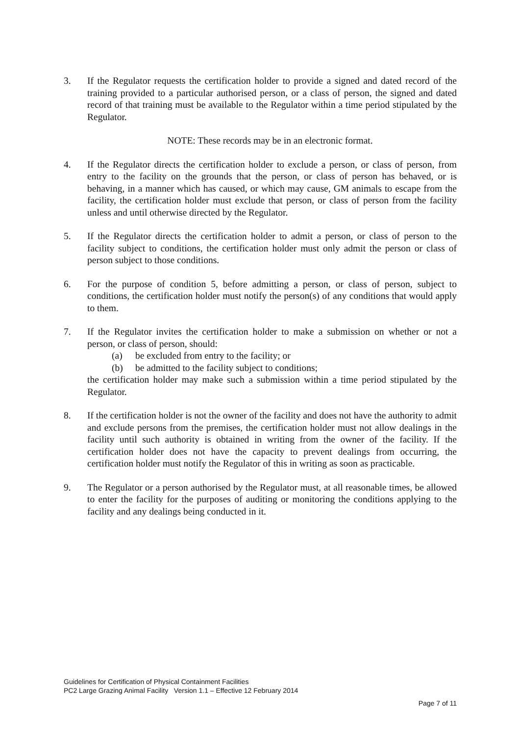3. If the Regulator requests the certification holder to provide a signed and dated record of the training provided to a particular authorised person, or a class of person, the signed and dated record of that training must be available to the Regulator within a time period stipulated by the Regulator.
NOTE: These records may be in an electronic format.
4. If the Regulator directs the certification holder to exclude a person, or class of person, from entry to the facility on the grounds that the person, or class of person has behaved, or is behaving, in a manner which has caused, or which may cause, GM animals to escape from the facility, the certification holder must exclude that person, or class of person from the facility unless and until otherwise directed by the Regulator.
5. If the Regulator directs the certification holder to admit a person, or class of person to the facility subject to conditions, the certification holder must only admit the person or class of person subject to those conditions.
6. For the purpose of condition 5, before admitting a person, or class of person, subject to conditions, the certification holder must notify the person(s) of any conditions that would apply to them.
7. If the Regulator invites the certification holder to make a submission on whether or not a person, or class of person, should:
(a) be excluded from entry to the facility; or
(b) be admitted to the facility subject to conditions;
the certification holder may make such a submission within a time period stipulated by the Regulator.
8. If the certification holder is not the owner of the facility and does not have the authority to admit and exclude persons from the premises, the certification holder must not allow dealings in the facility until such authority is obtained in writing from the owner of the facility. If the certification holder does not have the capacity to prevent dealings from occurring, the certification holder must notify the Regulator of this in writing as soon as practicable.
9. The Regulator or a person authorised by the Regulator must, at all reasonable times, be allowed to enter the facility for the purposes of auditing or monitoring the conditions applying to the facility and any dealings being conducted in it.
Guidelines for Certification of Physical Containment Facilities
PC2 Large Grazing Animal Facility Version 1.1 – Effective 12 February 2014
Page 7 of 11